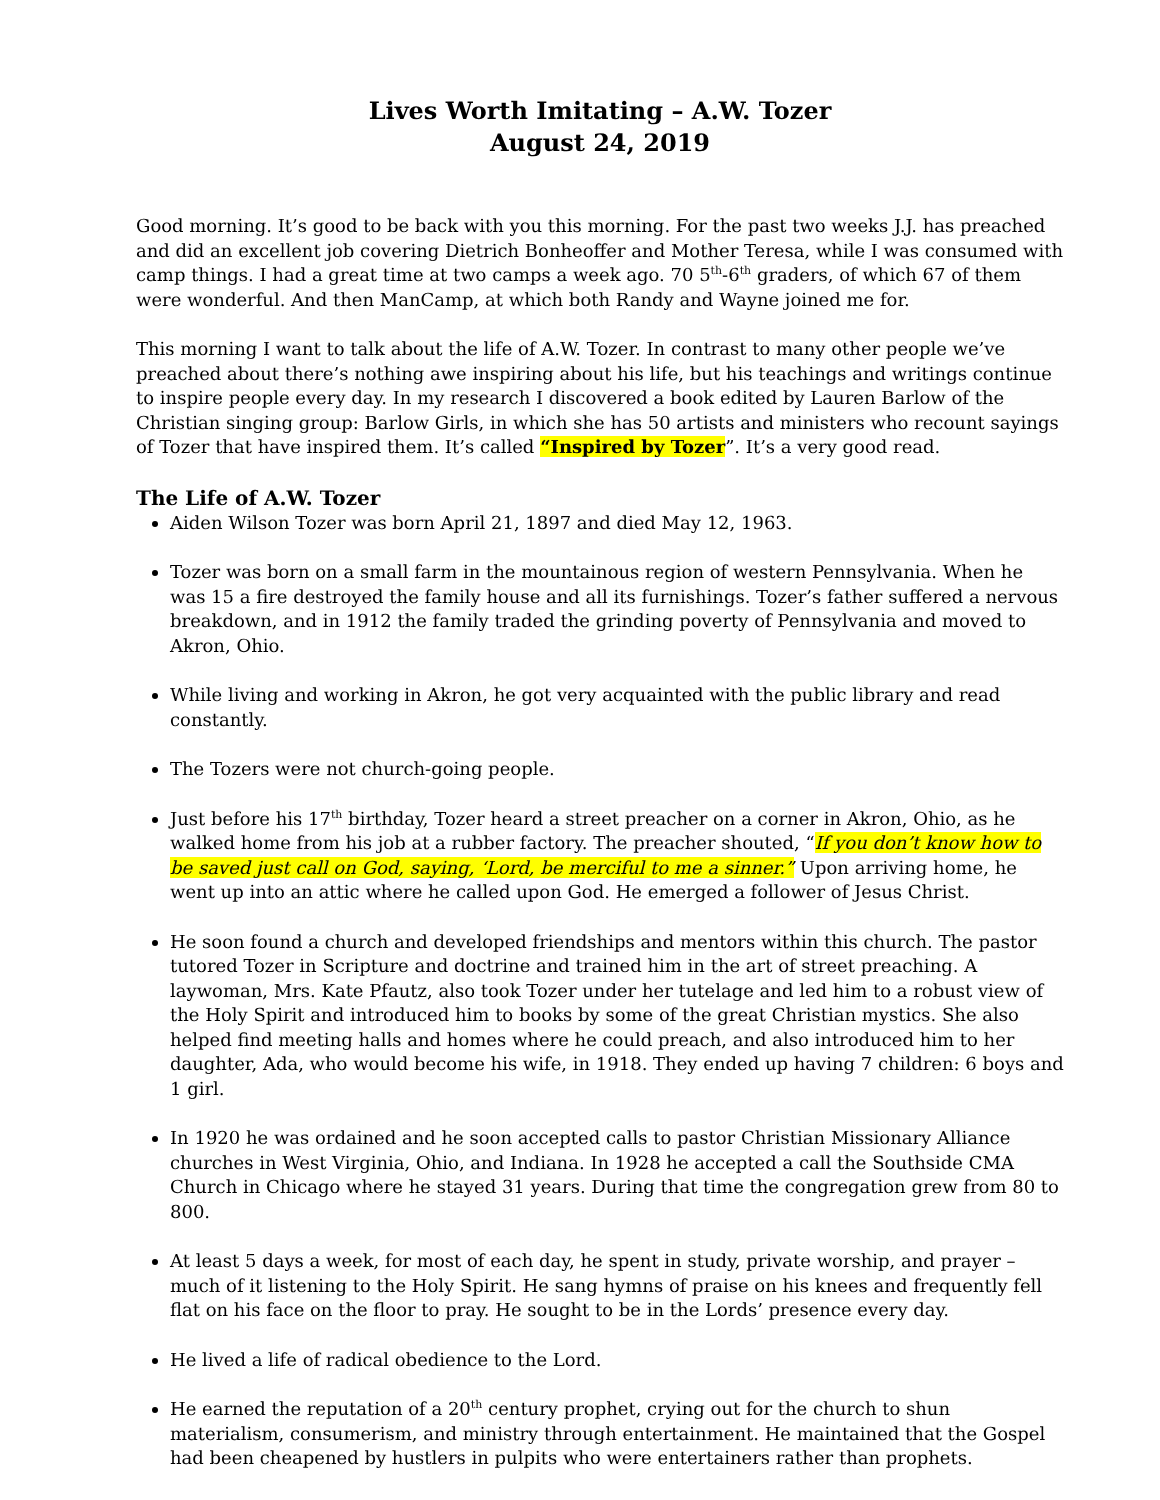Lives Worth Imitating – A.W. Tozer
August 24, 2019
Good morning. It’s good to be back with you this morning. For the past two weeks J.J. has preached and did an excellent job covering Dietrich Bonheoffer and Mother Teresa, while I was consumed with camp things. I had a great time at two camps a week ago. 70 5<sup>th</sup>-6<sup>th</sup> graders, of which 67 of them were wonderful. And then ManCamp, at which both Randy and Wayne joined me for.
This morning I want to talk about the life of A.W. Tozer. In contrast to many other people we’ve preached about there’s nothing awe inspiring about his life, but his teachings and writings continue to inspire people every day. In my research I discovered a book edited by Lauren Barlow of the Christian singing group: Barlow Girls, in which she has 50 artists and ministers who recount sayings of Tozer that have inspired them. It’s called “Inspired by Tozer”. It’s a very good read.
The Life of A.W. Tozer
Aiden Wilson Tozer was born April 21, 1897 and died May 12, 1963.
Tozer was born on a small farm in the mountainous region of western Pennsylvania. When he was 15 a fire destroyed the family house and all its furnishings. Tozer’s father suffered a nervous breakdown, and in 1912 the family traded the grinding poverty of Pennsylvania and moved to Akron, Ohio.
While living and working in Akron, he got very acquainted with the public library and read constantly.
The Tozers were not church-going people.
Just before his 17<sup>th</sup> birthday, Tozer heard a street preacher on a corner in Akron, Ohio, as he walked home from his job at a rubber factory. The preacher shouted, “If you don’t know how to be saved just call on God, saying, ‘Lord, be merciful to me a sinner.” Upon arriving home, he went up into an attic where he called upon God. He emerged a follower of Jesus Christ.
He soon found a church and developed friendships and mentors within this church. The pastor tutored Tozer in Scripture and doctrine and trained him in the art of street preaching. A laywoman, Mrs. Kate Pfautz, also took Tozer under her tutelage and led him to a robust view of the Holy Spirit and introduced him to books by some of the great Christian mystics. She also helped find meeting halls and homes where he could preach, and also introduced him to her daughter, Ada, who would become his wife, in 1918. They ended up having 7 children: 6 boys and 1 girl.
In 1920 he was ordained and he soon accepted calls to pastor Christian Missionary Alliance churches in West Virginia, Ohio, and Indiana. In 1928 he accepted a call the Southside CMA Church in Chicago where he stayed 31 years. During that time the congregation grew from 80 to 800.
At least 5 days a week, for most of each day, he spent in study, private worship, and prayer – much of it listening to the Holy Spirit. He sang hymns of praise on his knees and frequently fell flat on his face on the floor to pray. He sought to be in the Lords’ presence every day.
He lived a life of radical obedience to the Lord.
He earned the reputation of a 20<sup>th</sup> century prophet, crying out for the church to shun materialism, consumerism, and ministry through entertainment. He maintained that the Gospel had been cheapened by hustlers in pulpits who were entertainers rather than prophets.